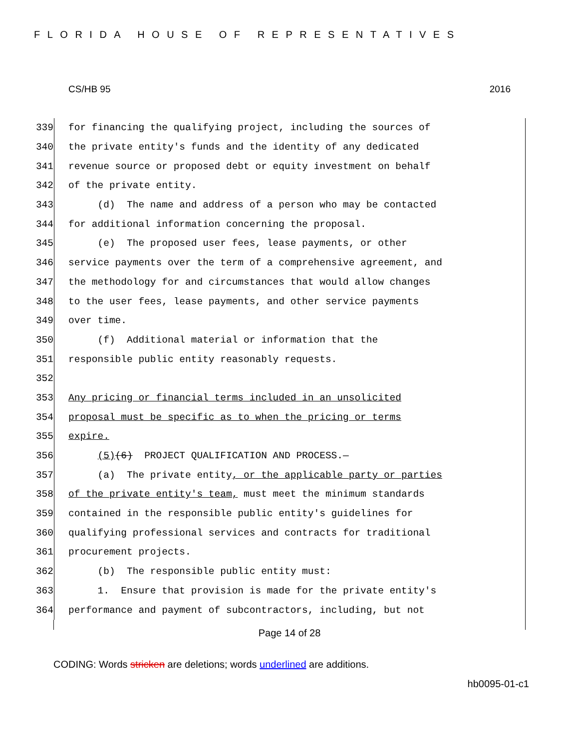FLORIDA HOUSE OF REPRESENTATIVES
CS/HB 95 2016
339
for financing the qualifying project, including the sources of
340
the private entity's funds and the identity of any dedicated
341
revenue source or proposed debt or equity investment on behalf
342
of the private entity.
343
(d) The name and address of a person who may be contacted
344
for additional information concerning the proposal.
345
(e) The proposed user fees, lease payments, or other
346
service payments over the term of a comprehensive agreement, and
347
the methodology for and circumstances that would allow changes
348
to the user fees, lease payments, and other service payments
349
over time.
350
(f) Additional material or information that the
351
responsible public entity reasonably requests.
352
353
Any pricing or financial terms included in an unsolicited
354
proposal must be specific as to when the pricing or terms
355
expire.
356
(5)(6) PROJECT QUALIFICATION AND PROCESS.—
357
(a) The private entity, or the applicable party or parties
358
of the private entity's team, must meet the minimum standards
359
contained in the responsible public entity's guidelines for
360
qualifying professional services and contracts for traditional
361
procurement projects.
362
(b) The responsible public entity must:
363
1. Ensure that provision is made for the private entity's
364
performance and payment of subcontractors, including, but not
Page 14 of 28
CODING: Words stricken are deletions; words underlined are additions.
hb0095-01-c1